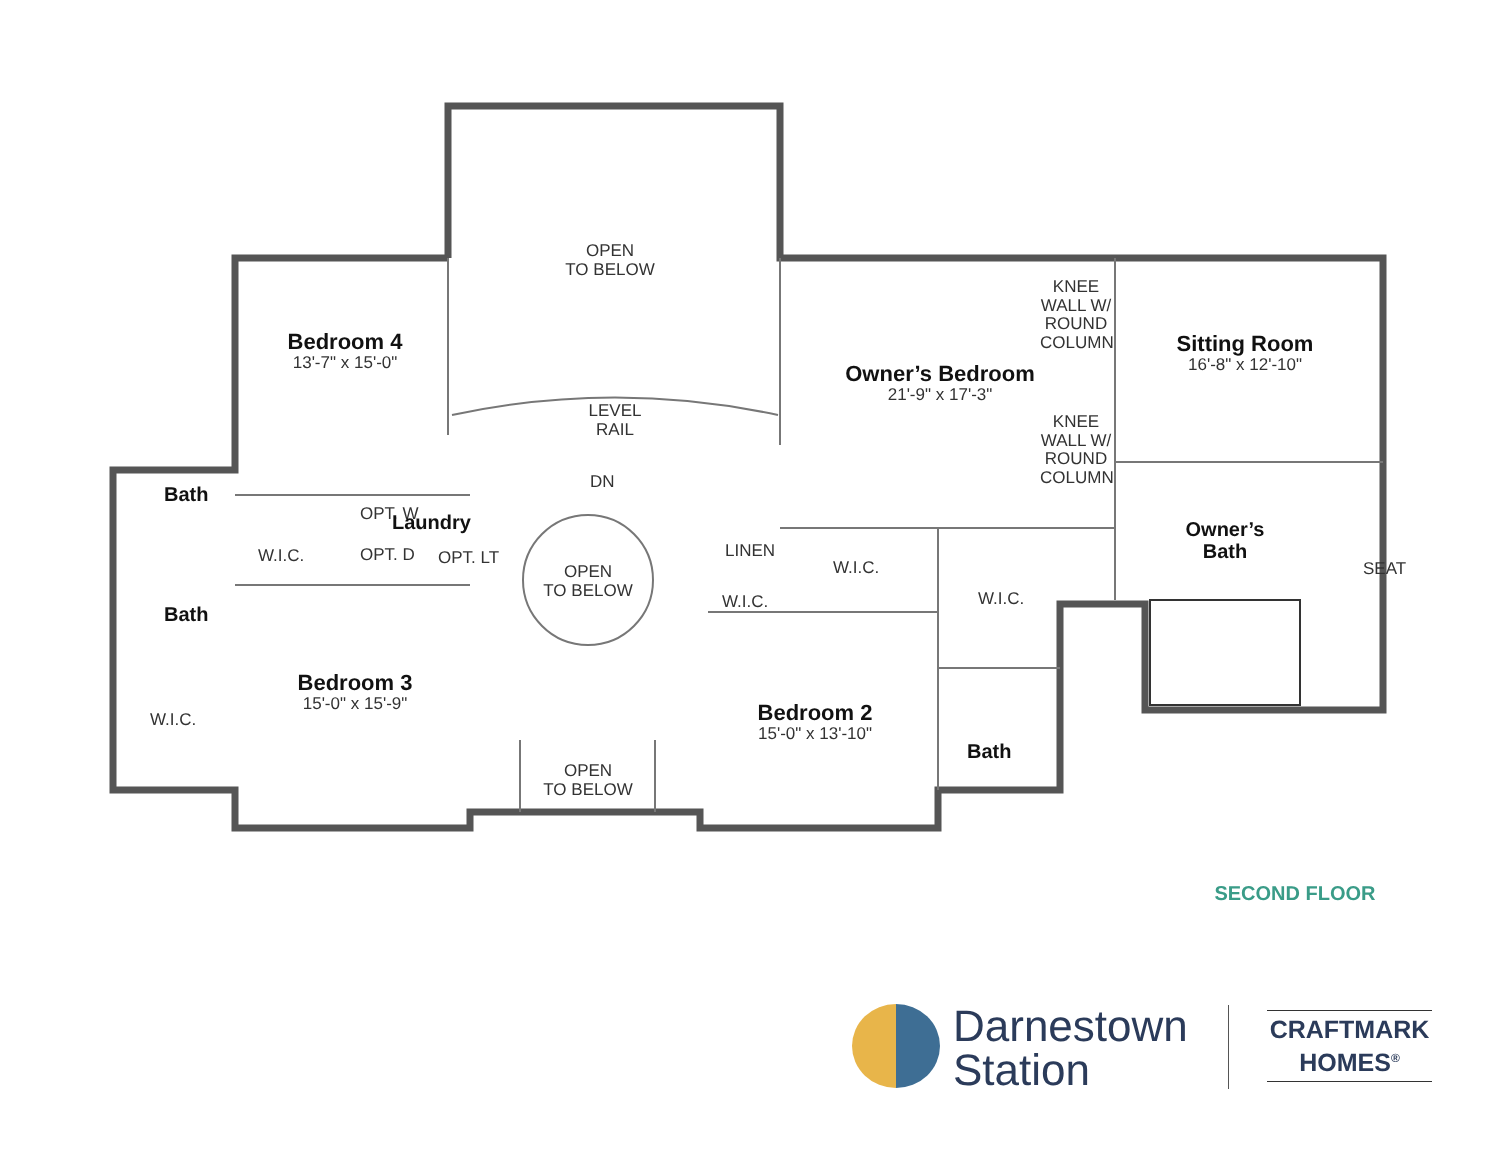OPEN
TO BELOW
Bedroom 4
13'-7" x 15'-0"
LEVEL RAIL
Owner’s Bedroom
21'-9" x 17'-3"
KNEE WALL W/ ROUND COLUMN
KNEE WALL W/ ROUND COLUMN
Sitting Room
16'-8" x 12'-10"
Bath
OPT. W Laundry
DN
W.I.C. OPT. D OPT. LT
OPEN
TO BELOW
LINEN
W.I.C.
Owner’s Bath
SEAT
W.I.C.
W.I.C.
Bath
Bedroom 3
15'-0" x 15'-9"
W.I.C.
Bedroom 2
15'-0" x 13'-10"
Bath
OPEN
TO BELOW
SECOND FLOOR
Darnestown
Station
CRAFTMARK
HOMES<sup>®</sup>